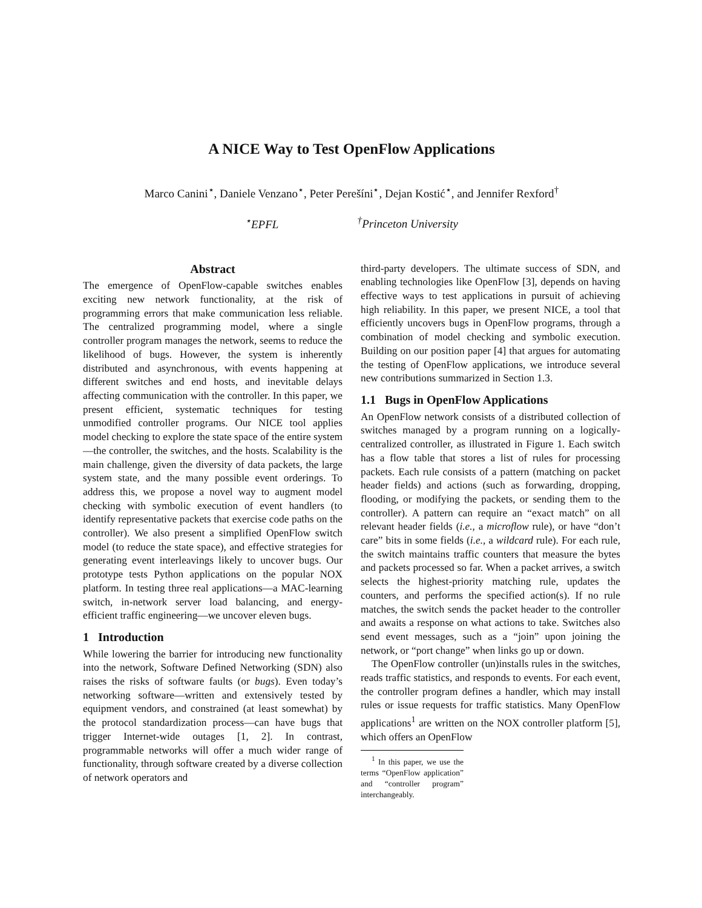A NICE Way to Test OpenFlow Applications
Marco Canini<sup>⋆</sup>, Daniele Venzano<sup>⋆</sup>, Peter Perešíni<sup>⋆</sup>, Dejan Kostić<sup>⋆</sup>, and Jennifer Rexford<sup>†</sup>
<sup>⋆</sup>EPFL <sup>†</sup>Princeton University
Abstract
The emergence of OpenFlow-capable switches enables exciting new network functionality, at the risk of programming errors that make communication less reliable. The centralized programming model, where a single controller program manages the network, seems to reduce the likelihood of bugs. However, the system is inherently distributed and asynchronous, with events happening at different switches and end hosts, and inevitable delays affecting communication with the controller. In this paper, we present efficient, systematic techniques for testing unmodified controller programs. Our NICE tool applies model checking to explore the state space of the entire system—the controller, the switches, and the hosts. Scalability is the main challenge, given the diversity of data packets, the large system state, and the many possible event orderings. To address this, we propose a novel way to augment model checking with symbolic execution of event handlers (to identify representative packets that exercise code paths on the controller). We also present a simplified OpenFlow switch model (to reduce the state space), and effective strategies for generating event interleavings likely to uncover bugs. Our prototype tests Python applications on the popular NOX platform. In testing three real applications—a MAC-learning switch, in-network server load balancing, and energy-efficient traffic engineering—we uncover eleven bugs.
1 Introduction
While lowering the barrier for introducing new functionality into the network, Software Defined Networking (SDN) also raises the risks of software faults (or bugs). Even today’s networking software—written and extensively tested by equipment vendors, and constrained (at least somewhat) by the protocol standardization process—can have bugs that trigger Internet-wide outages [1, 2]. In contrast, programmable networks will offer a much wider range of functionality, through software created by a diverse collection of network operators and
third-party developers. The ultimate success of SDN, and enabling technologies like OpenFlow [3], depends on having effective ways to test applications in pursuit of achieving high reliability. In this paper, we present NICE, a tool that efficiently uncovers bugs in OpenFlow programs, through a combination of model checking and symbolic execution. Building on our position paper [4] that argues for automating the testing of OpenFlow applications, we introduce several new contributions summarized in Section 1.3.
1.1 Bugs in OpenFlow Applications
An OpenFlow network consists of a distributed collection of switches managed by a program running on a logically-centralized controller, as illustrated in Figure 1. Each switch has a flow table that stores a list of rules for processing packets. Each rule consists of a pattern (matching on packet header fields) and actions (such as forwarding, dropping, flooding, or modifying the packets, or sending them to the controller). A pattern can require an “exact match” on all relevant header fields (i.e., a microflow rule), or have “don’t care” bits in some fields (i.e., a wildcard rule). For each rule, the switch maintains traffic counters that measure the bytes and packets processed so far. When a packet arrives, a switch selects the highest-priority matching rule, updates the counters, and performs the specified action(s). If no rule matches, the switch sends the packet header to the controller and awaits a response on what actions to take. Switches also send event messages, such as a “join” upon joining the network, or “port change” when links go up or down.
The OpenFlow controller (un)installs rules in the switches, reads traffic statistics, and responds to events. For each event, the controller program defines a handler, which may install rules or issue requests for traffic statistics. Many OpenFlow applications<sup>1</sup> are written on the NOX controller platform [5], which offers an OpenFlow
<sup>1</sup> In this paper, we use the terms “OpenFlow application” and “controller program” interchangeably.